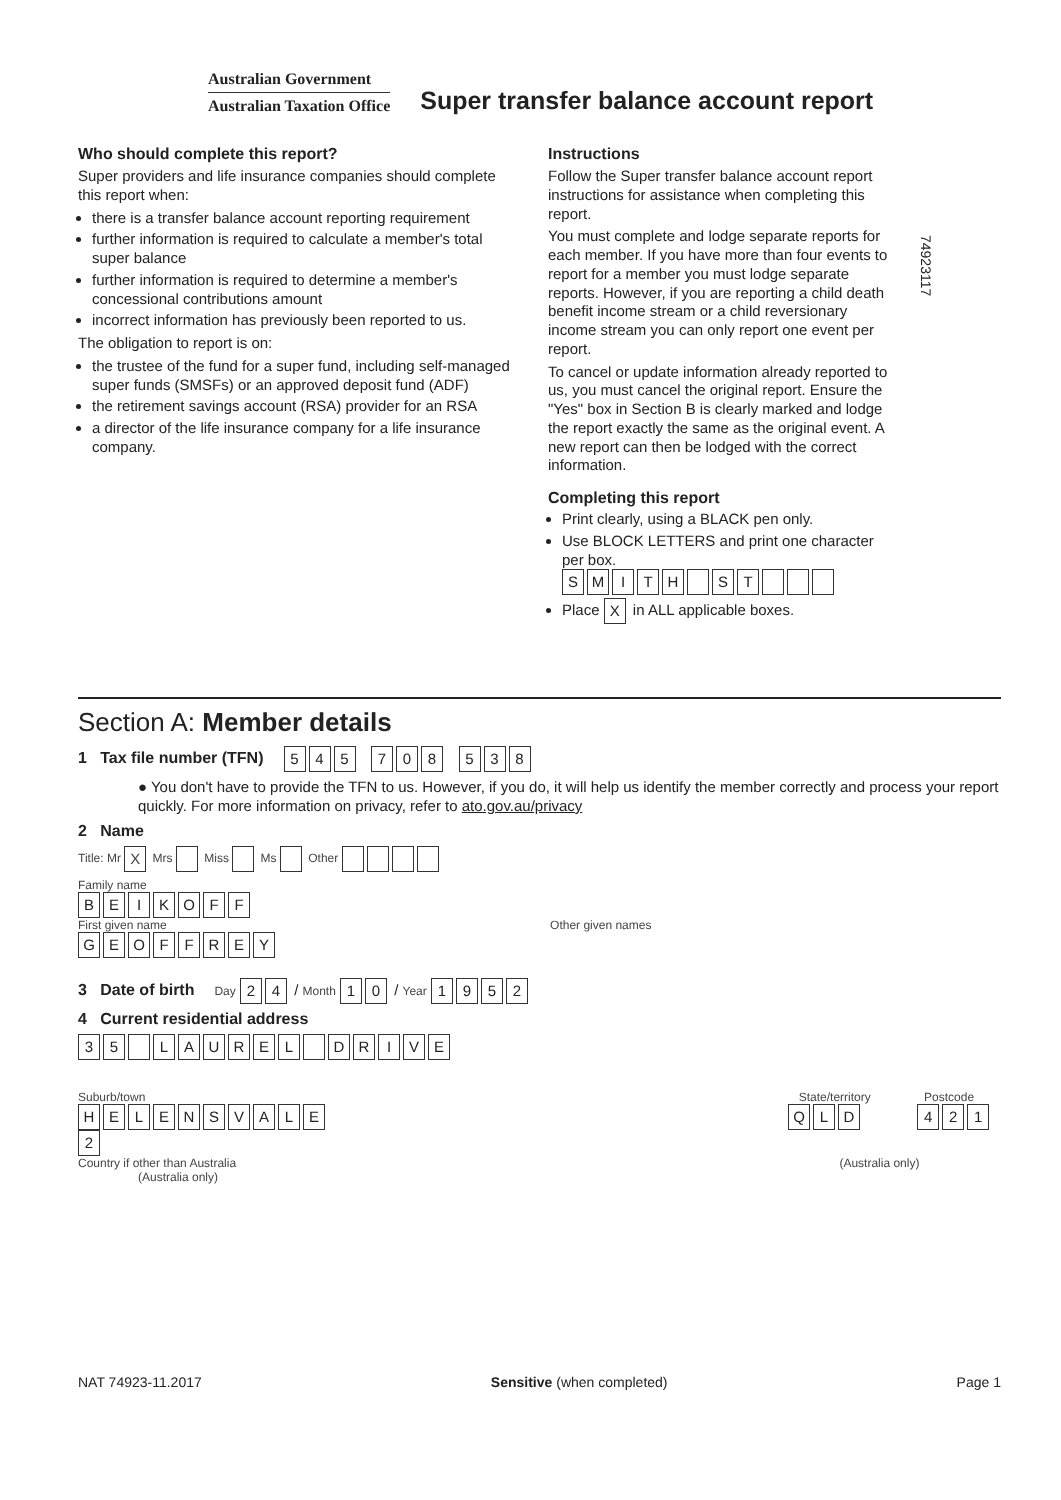Australian Government
Australian Taxation Office
Super transfer balance account report
Who should complete this report?
Super providers and life insurance companies should complete this report when:
there is a transfer balance account reporting requirement
further information is required to calculate a member's total super balance
further information is required to determine a member's concessional contributions amount
incorrect information has previously been reported to us.
The obligation to report is on:
the trustee of the fund for a super fund, including self-managed super funds (SMSFs) or an approved deposit fund (ADF)
the retirement savings account (RSA) provider for an RSA
a director of the life insurance company for a life insurance company.
Instructions
Follow the Super transfer balance account report instructions for assistance when completing this report.
You must complete and lodge separate reports for each member. If you have more than four events to report for a member you must lodge separate reports. However, if you are reporting a child death benefit income stream or a child reversionary income stream you can only report one event per report.
To cancel or update information already reported to us, you must cancel the original report. Ensure the "Yes" box in Section B is clearly marked and lodge the report exactly the same as the original event. A new report can then be lodged with the correct information.
Completing this report
Print clearly, using a BLACK pen only.
Use BLOCK LETTERS and print one character per box.
SMITH ST
Place X in ALL applicable boxes.
74923117
Section A: Member details
1 Tax file number (TFN) 545 708 538
● You don't have to provide the TFN to us. However, if you do, it will help us identify the member correctly and process your report quickly. For more information on privacy, refer to ato.gov.au/privacy
2 Name
Title: Mr X Mrs Miss Ms Other
Family name
BEIKOFF
First given name Other given names
GEOFFREY
3 Date of birth Day 2 4 / Month 1 0 / Year 1952
4 Current residential address
35 LAUREL DRIVE
Suburb/town State/territory Postcode
HELENSVALE Q L D 4212
Country if other than Australia (Australia only) (Australia only)
NAT 74923-11.2017 Sensitive (when completed) Page 1